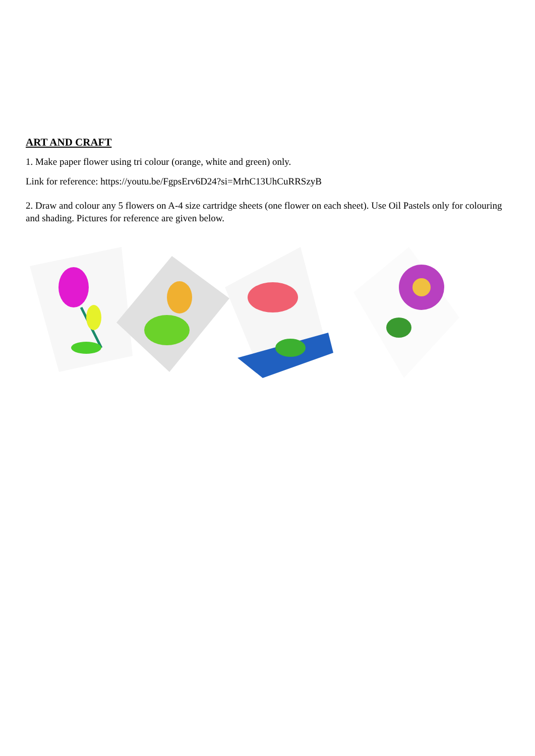ART AND CRAFT
1. Make paper flower using tri colour (orange, white and green) only.
Link for reference: https://youtu.be/FgpsErv6D24?si=MrhC13UhCuRRSzyB
2. Draw and colour any 5 flowers on A-4 size cartridge sheets (one flower on each sheet). Use Oil Pastels only for colouring and shading. Pictures for reference are given below.